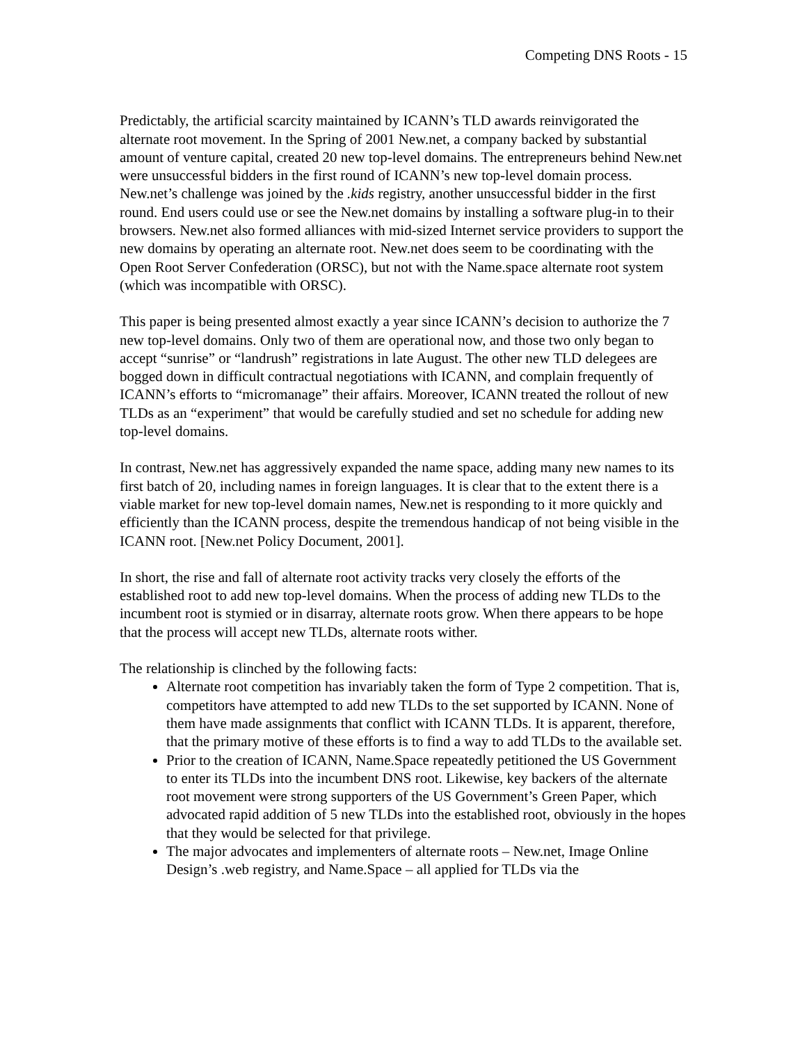Competing DNS Roots - 15
Predictably, the artificial scarcity maintained by ICANN’s TLD awards reinvigorated the alternate root movement. In the Spring of 2001 New.net, a company backed by substantial amount of venture capital, created 20 new top-level domains. The entrepreneurs behind New.net were unsuccessful bidders in the first round of ICANN’s new top-level domain process. New.net’s challenge was joined by the .kids registry, another unsuccessful bidder in the first round. End users could use or see the New.net domains by installing a software plug-in to their browsers. New.net also formed alliances with mid-sized Internet service providers to support the new domains by operating an alternate root. New.net does seem to be coordinating with the Open Root Server Confederation (ORSC), but not with the Name.space alternate root system (which was incompatible with ORSC).
This paper is being presented almost exactly a year since ICANN’s decision to authorize the 7 new top-level domains. Only two of them are operational now, and those two only began to accept “sunrise” or “landrush” registrations in late August. The other new TLD delegees are bogged down in difficult contractual negotiations with ICANN, and complain frequently of ICANN’s efforts to “micromanage” their affairs. Moreover, ICANN treated the rollout of new TLDs as an “experiment” that would be carefully studied and set no schedule for adding new top-level domains.
In contrast, New.net has aggressively expanded the name space, adding many new names to its first batch of 20, including names in foreign languages. It is clear that to the extent there is a viable market for new top-level domain names, New.net is responding to it more quickly and efficiently than the ICANN process, despite the tremendous handicap of not being visible in the ICANN root. [New.net Policy Document, 2001].
In short, the rise and fall of alternate root activity tracks very closely the efforts of the established root to add new top-level domains. When the process of adding new TLDs to the incumbent root is stymied or in disarray, alternate roots grow. When there appears to be hope that the process will accept new TLDs, alternate roots wither.
The relationship is clinched by the following facts:
Alternate root competition has invariably taken the form of Type 2 competition. That is, competitors have attempted to add new TLDs to the set supported by ICANN. None of them have made assignments that conflict with ICANN TLDs. It is apparent, therefore, that the primary motive of these efforts is to find a way to add TLDs to the available set.
Prior to the creation of ICANN, Name.Space repeatedly petitioned the US Government to enter its TLDs into the incumbent DNS root. Likewise, key backers of the alternate root movement were strong supporters of the US Government’s Green Paper, which advocated rapid addition of 5 new TLDs into the established root, obviously in the hopes that they would be selected for that privilege.
The major advocates and implementers of alternate roots – New.net, Image Online Design’s .web registry, and Name.Space – all applied for TLDs via the